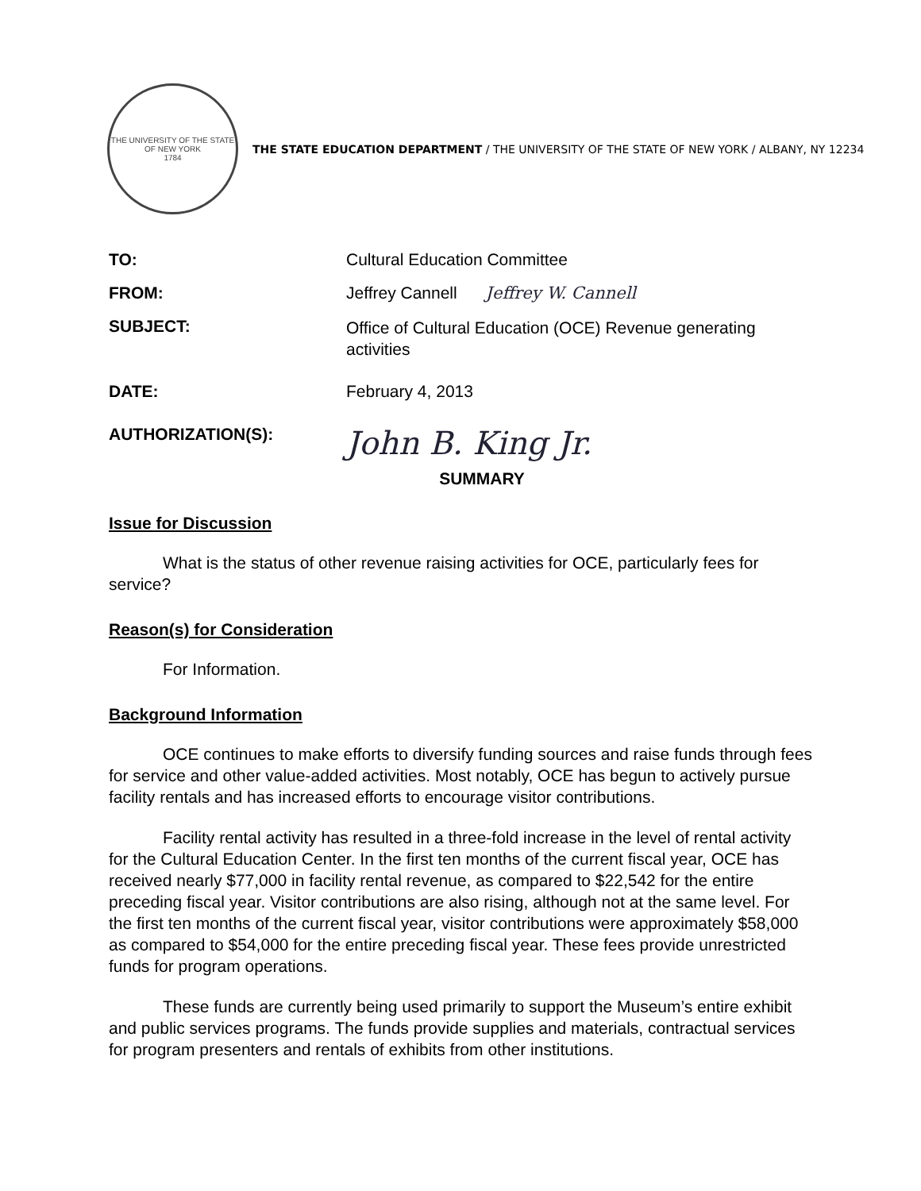THE UNIVERSITY OF THE STATE OF NEW YORK
1784
THE STATE EDUCATION DEPARTMENT / THE UNIVERSITY OF THE STATE OF NEW YORK / ALBANY, NY 12234
TO: Cultural Education Committee
FROM: Jeffrey Cannell Jeffrey W. Cannell
SUBJECT:
Office of Cultural Education (OCE) Revenue generating activities
DATE: February 4, 2013
AUTHORIZATION(S):
John B. King Jr.
SUMMARY
Issue for Discussion
What is the status of other revenue raising activities for OCE, particularly fees for service?
Reason(s) for Consideration
For Information.
Background Information
OCE continues to make efforts to diversify funding sources and raise funds through fees for service and other value-added activities. Most notably, OCE has begun to actively pursue facility rentals and has increased efforts to encourage visitor contributions.
Facility rental activity has resulted in a three-fold increase in the level of rental activity for the Cultural Education Center. In the first ten months of the current fiscal year, OCE has received nearly $77,000 in facility rental revenue, as compared to $22,542 for the entire preceding fiscal year. Visitor contributions are also rising, although not at the same level. For the first ten months of the current fiscal year, visitor contributions were approximately $58,000 as compared to $54,000 for the entire preceding fiscal year. These fees provide unrestricted funds for program operations.
These funds are currently being used primarily to support the Museum’s entire exhibit and public services programs. The funds provide supplies and materials, contractual services for program presenters and rentals of exhibits from other institutions.